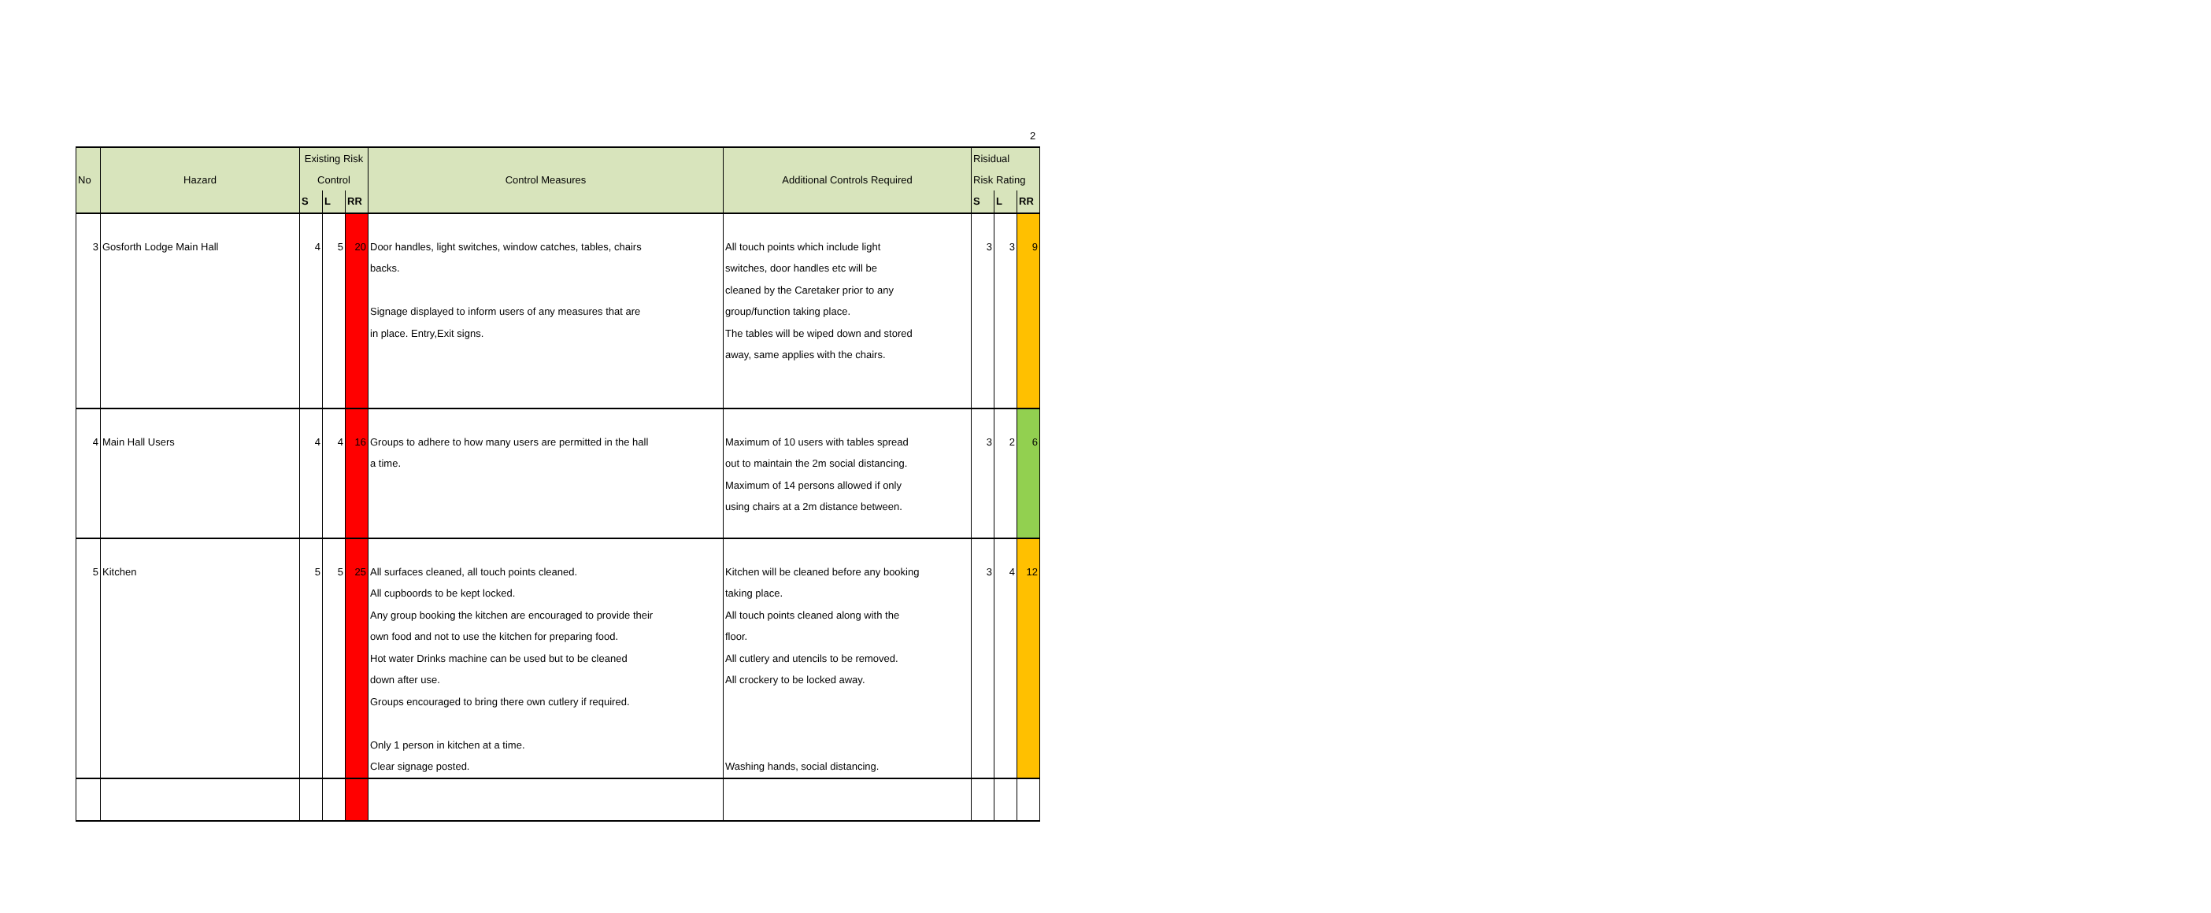2
| No | Hazard | Existing Risk Control | | | Control Measures | Additional Controls Required | Risidual Risk Rating | | |
| --- | --- | --- | --- | --- | --- | --- | --- | --- | --- |
| | | S | L | RR | | | S | L | RR |
| 3 | Gosforth Lodge Main Hall | 4 | 5 | 20 | Door handles, light switches, window catches, tables, chairs backs. Signage displayed to inform users of any measures that are in place. Entry,Exit signs. | All touch points which include light switches, door handles etc will be cleaned by the Caretaker prior to any group/function taking place. The tables will be wiped down and stored away, same applies with the chairs. | 3 | 3 | 9 |
| 4 | Main Hall Users | 4 | 4 | 16 | Groups to adhere to how many users are permitted in the hall a time. | Maximum of 10 users with tables spread out to maintain the 2m social distancing. Maximum of 14 persons allowed if only using chairs at a 2m distance between. | 3 | 2 | 6 |
| 5 | Kitchen | 5 | 5 | 25 | All surfaces cleaned, all touch points cleaned. All cupboords to be kept locked. Any group booking the kitchen are encouraged to provide their own food and not to use the kitchen for preparing food. Hot water Drinks machine can be used but to be cleaned down after use. Groups encouraged to bring there own cutlery if required. Only 1 person in kitchen at a time. Clear signage posted. | Kitchen will be cleaned before any booking taking place. All touch points cleaned along with the floor. All cutlery and utencils to be removed. All crockery to be locked away. Washing hands, social distancing. | 3 | 4 | 12 |